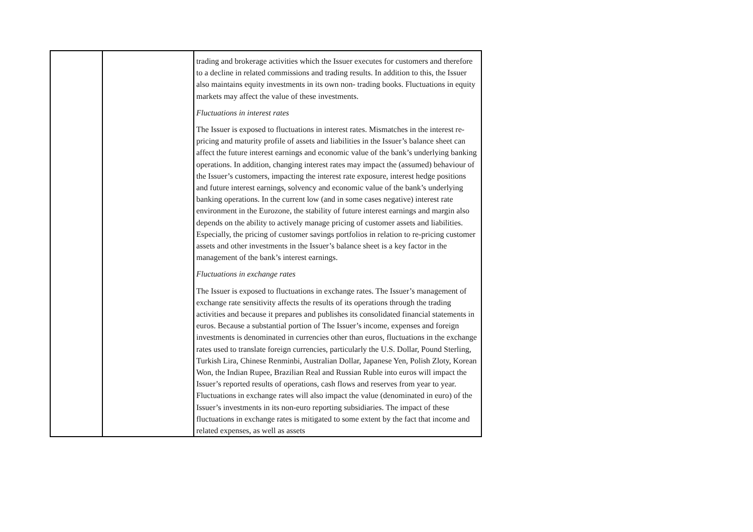| | | trading and brokerage activities which the Issuer executes for customers and therefore to a decline in related commissions and trading results. In addition to this, the Issuer also maintains equity investments in its own non- trading books. Fluctuations in equity markets may affect the value of these investments. Fluctuations in interest rates The Issuer is exposed to fluctuations in interest rates. Mismatches in the interest re-pricing and maturity profile of assets and liabilities in the Issuer’s balance sheet can affect the future interest earnings and economic value of the bank’s underlying banking operations. In addition, changing interest rates may impact the (assumed) behaviour of the Issuer’s customers, impacting the interest rate exposure, interest hedge positions and future interest earnings, solvency and economic value of the bank’s underlying banking operations. In the current low (and in some cases negative) interest rate environment in the Eurozone, the stability of future interest earnings and margin also depends on the ability to actively manage pricing of customer assets and liabilities. Especially, the pricing of customer savings portfolios in relation to re-pricing customer assets and other investments in the Issuer’s balance sheet is a key factor in the management of the bank’s interest earnings. Fluctuations in exchange rates The Issuer is exposed to fluctuations in exchange rates. The Issuer’s management of exchange rate sensitivity affects the results of its operations through the trading activities and because it prepares and publishes its consolidated financial statements in euros. Because a substantial portion of The Issuer’s income, expenses and foreign investments is denominated in currencies other than euros, fluctuations in the exchange rates used to translate foreign currencies, particularly the U.S. Dollar, Pound Sterling, Turkish Lira, Chinese Renminbi, Australian Dollar, Japanese Yen, Polish Zloty, Korean Won, the Indian Rupee, Brazilian Real and Russian Ruble into euros will impact the Issuer’s reported results of operations, cash flows and reserves from year to year. Fluctuations in exchange rates will also impact the value (denominated in euro) of the Issuer’s investments in its non-euro reporting subsidiaries. The impact of these fluctuations in exchange rates is mitigated to some extent by the fact that income and related expenses, as well as assets |